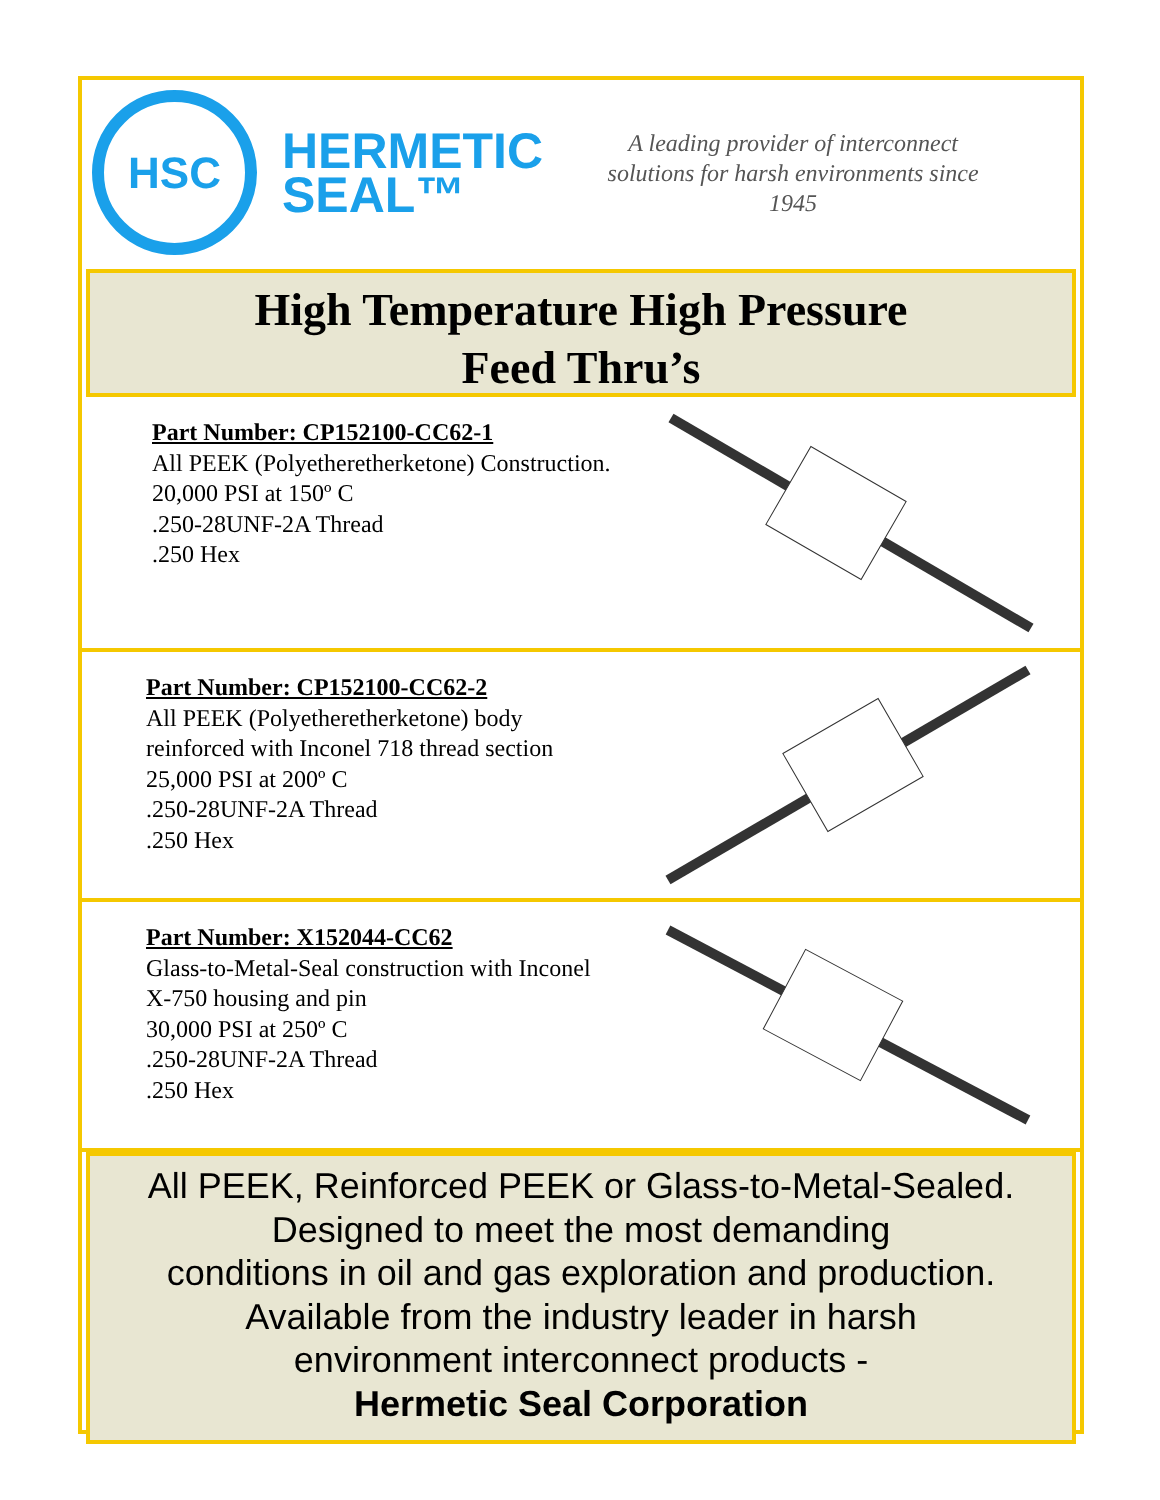HSC
HERMETIC
SEAL™
A leading provider of interconnect solutions for harsh environments since 1945
High Temperature High Pressure
Feed Thru’s
Part Number: CP152100-CC62-1
All PEEK (Polyetheretherketone) Construction.
20,000 PSI at 150º C
.250-28UNF-2A Thread
.250 Hex
Part Number: CP152100-CC62-2
All PEEK (Polyetheretherketone) body reinforced with Inconel 718 thread section
25,000 PSI at 200º C
.250-28UNF-2A Thread
.250 Hex
Part Number: X152044-CC62
Glass-to-Metal-Seal construction with Inconel X-750 housing and pin
30,000 PSI at 250º C
.250-28UNF-2A Thread
.250 Hex
All PEEK, Reinforced PEEK or Glass-to-Metal-Sealed.
Designed to meet the most demanding
conditions in oil and gas exploration and production.
Available from the industry leader in harsh
environment interconnect products -
Hermetic Seal Corporation